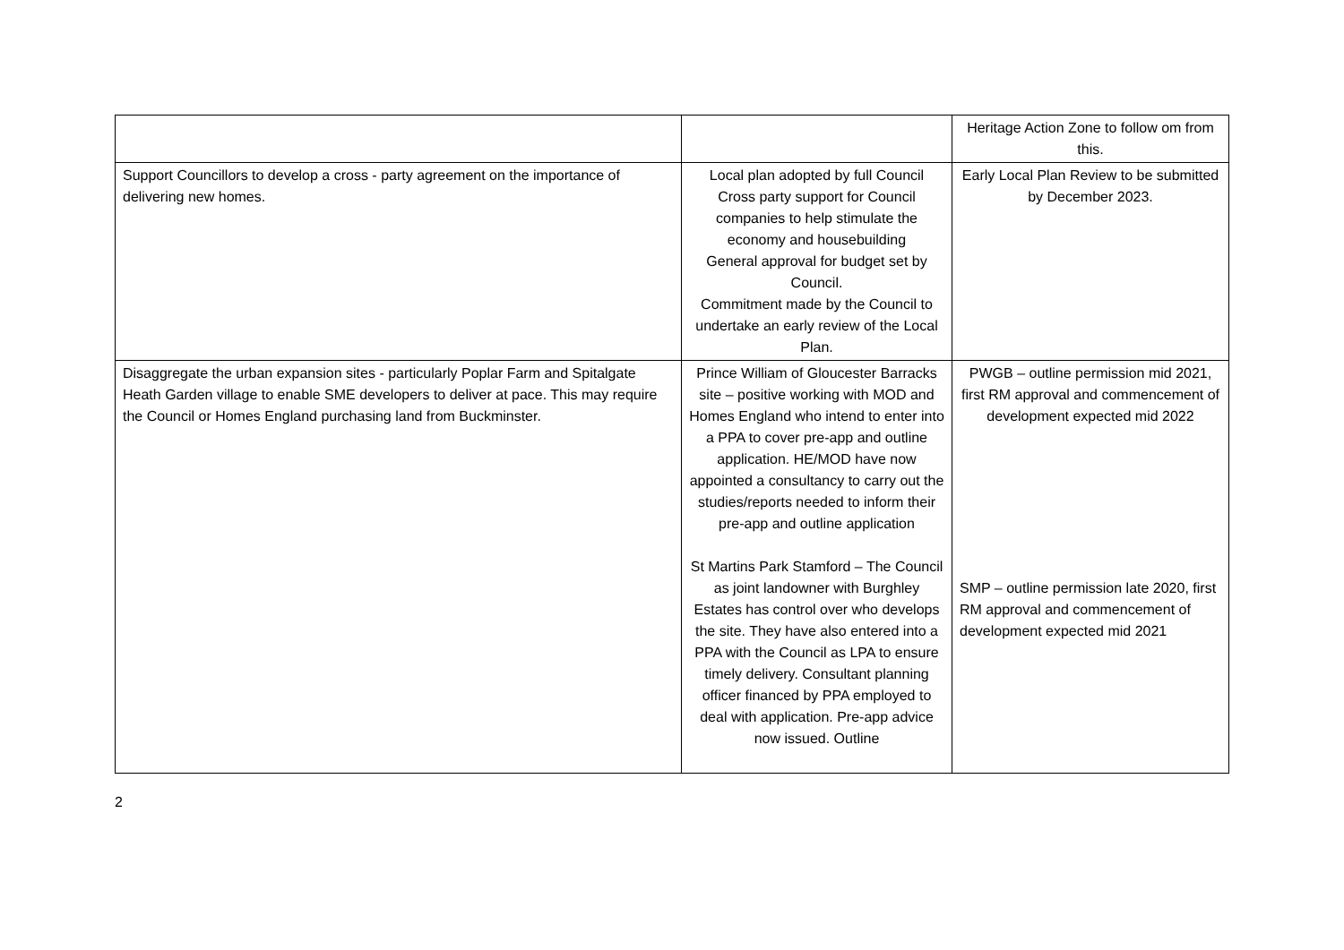| | | Heritage Action Zone to follow om from this. |
| Support Councillors to develop a cross - party agreement on the importance of delivering new homes. | Local plan adopted by full Council Cross party support for Council companies to help stimulate the economy and housebuilding General approval for budget set by Council. Commitment made by the Council to undertake an early review of the Local Plan. | Early Local Plan Review to be submitted by December 2023. |
| Disaggregate the urban expansion sites - particularly Poplar Farm and Spitalgate Heath Garden village to enable SME developers to deliver at pace. This may require the Council or Homes England purchasing land from Buckminster. | Prince William of Gloucester Barracks site – positive working with MOD and Homes England who intend to enter into a PPA to cover pre-app and outline application. HE/MOD have now appointed a consultancy to carry out the studies/reports needed to inform their pre-app and outline application St Martins Park Stamford – The Council as joint landowner with Burghley Estates has control over who develops the site. They have also entered into a PPA with the Council as LPA to ensure timely delivery. Consultant planning officer financed by PPA employed to deal with application. Pre-app advice now issued. Outline | PWGB – outline permission mid 2021, first RM approval and commencement of development expected mid 2022 SMP – outline permission late 2020, first RM approval and commencement of development expected mid 2021 |
2